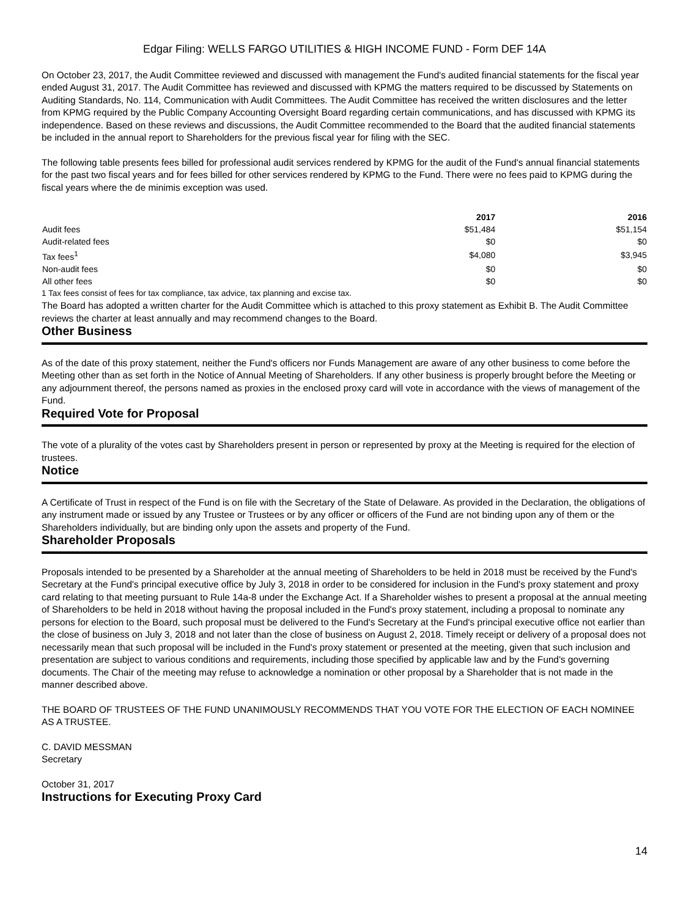Edgar Filing: WELLS FARGO UTILITIES & HIGH INCOME FUND - Form DEF 14A
On October 23, 2017, the Audit Committee reviewed and discussed with management the Fund's audited financial statements for the fiscal year ended August 31, 2017. The Audit Committee has reviewed and discussed with KPMG the matters required to be discussed by Statements on Auditing Standards, No. 114, Communication with Audit Committees. The Audit Committee has received the written disclosures and the letter from KPMG required by the Public Company Accounting Oversight Board regarding certain communications, and has discussed with KPMG its independence. Based on these reviews and discussions, the Audit Committee recommended to the Board that the audited financial statements be included in the annual report to Shareholders for the previous fiscal year for filing with the SEC.
The following table presents fees billed for professional audit services rendered by KPMG for the audit of the Fund's annual financial statements for the past two fiscal years and for fees billed for other services rendered by KPMG to the Fund. There were no fees paid to KPMG during the fiscal years where the de minimis exception was used.
| | 2017 | 2016 |
| --- | --- | --- |
| Audit fees | $51,484 | $51,154 |
| Audit-related fees | $0 | $0 |
| Tax fees<sup>1</sup> | $4,080 | $3,945 |
| Non-audit fees | $0 | $0 |
| All other fees | $0 | $0 |
1 Tax fees consist of fees for tax compliance, tax advice, tax planning and excise tax.
The Board has adopted a written charter for the Audit Committee which is attached to this proxy statement as Exhibit B. The Audit Committee reviews the charter at least annually and may recommend changes to the Board.
Other Business
As of the date of this proxy statement, neither the Fund's officers nor Funds Management are aware of any other business to come before the Meeting other than as set forth in the Notice of Annual Meeting of Shareholders. If any other business is properly brought before the Meeting or any adjournment thereof, the persons named as proxies in the enclosed proxy card will vote in accordance with the views of management of the Fund.
Required Vote for Proposal
The vote of a plurality of the votes cast by Shareholders present in person or represented by proxy at the Meeting is required for the election of trustees.
Notice
A Certificate of Trust in respect of the Fund is on file with the Secretary of the State of Delaware. As provided in the Declaration, the obligations of any instrument made or issued by any Trustee or Trustees or by any officer or officers of the Fund are not binding upon any of them or the Shareholders individually, but are binding only upon the assets and property of the Fund.
Shareholder Proposals
Proposals intended to be presented by a Shareholder at the annual meeting of Shareholders to be held in 2018 must be received by the Fund's Secretary at the Fund's principal executive office by July 3, 2018 in order to be considered for inclusion in the Fund's proxy statement and proxy card relating to that meeting pursuant to Rule 14a-8 under the Exchange Act. If a Shareholder wishes to present a proposal at the annual meeting of Shareholders to be held in 2018 without having the proposal included in the Fund's proxy statement, including a proposal to nominate any persons for election to the Board, such proposal must be delivered to the Fund's Secretary at the Fund's principal executive office not earlier than the close of business on July 3, 2018 and not later than the close of business on August 2, 2018. Timely receipt or delivery of a proposal does not necessarily mean that such proposal will be included in the Fund's proxy statement or presented at the meeting, given that such inclusion and presentation are subject to various conditions and requirements, including those specified by applicable law and by the Fund's governing documents. The Chair of the meeting may refuse to acknowledge a nomination or other proposal by a Shareholder that is not made in the manner described above.
THE BOARD OF TRUSTEES OF THE FUND UNANIMOUSLY RECOMMENDS THAT YOU VOTE FOR THE ELECTION OF EACH NOMINEE AS A TRUSTEE.
C. DAVID MESSMAN
Secretary
October 31, 2017
Instructions for Executing Proxy Card
14